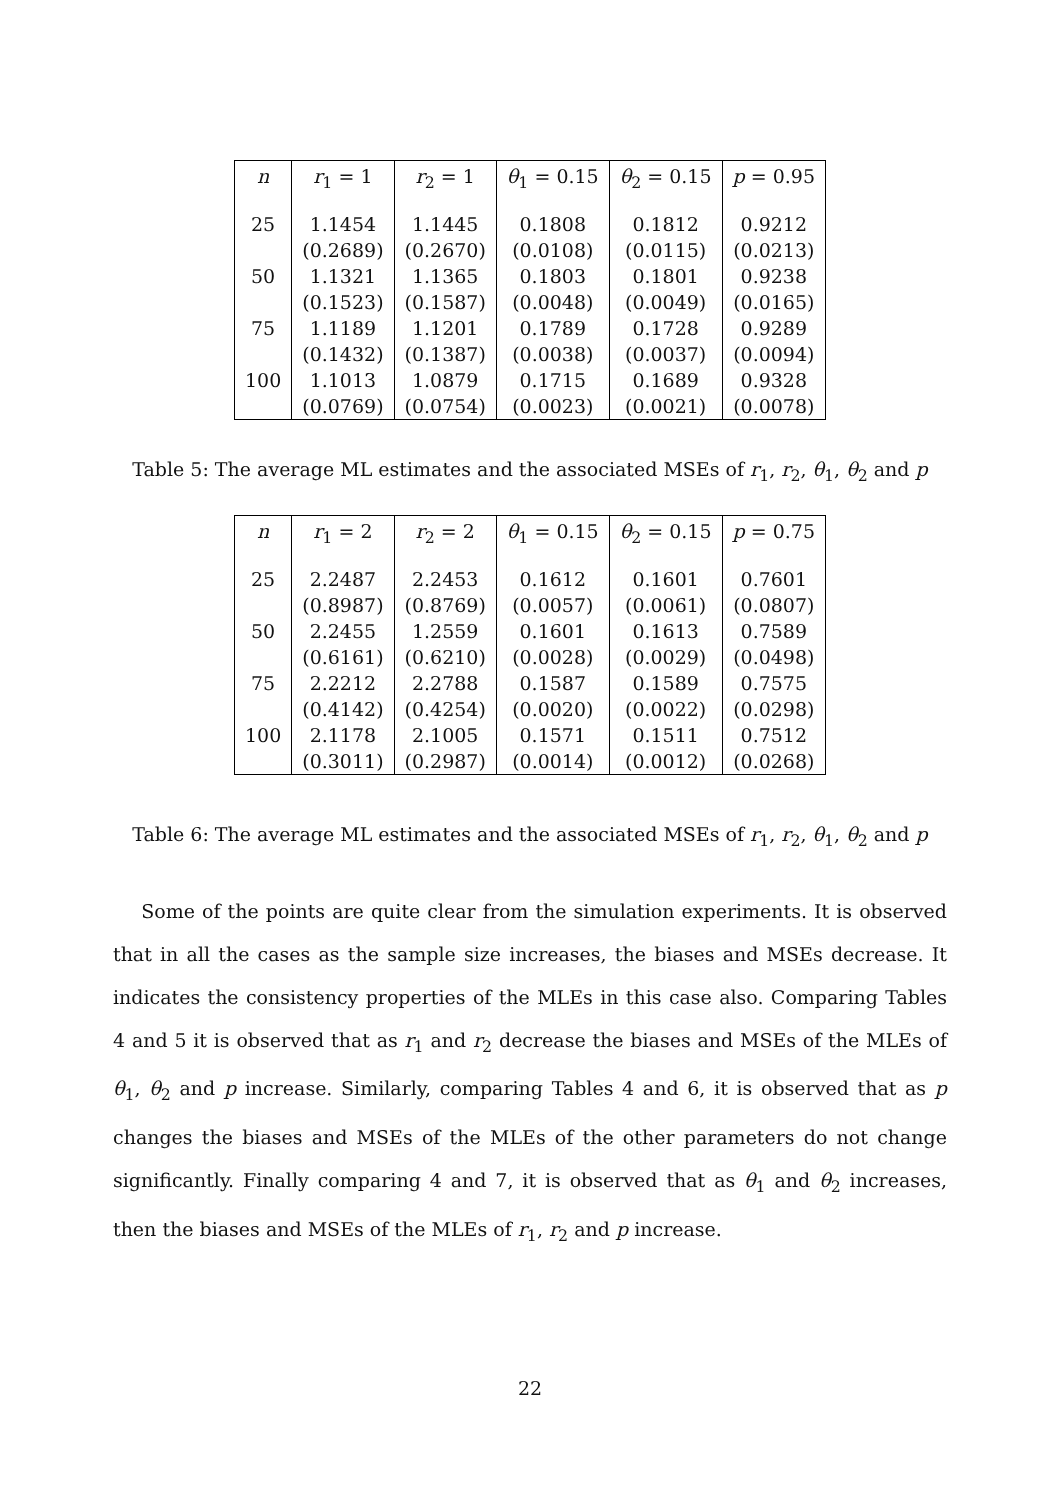| n | r<sub>1</sub> = 1 | r<sub>2</sub> = 1 | θ<sub>1</sub> = 0.15 | θ<sub>2</sub> = 0.15 | p = 0.95 |
| --- | --- | --- | --- | --- | --- |
| 25 | 1.1454 | 1.1445 | 0.1808 | 0.1812 | 0.9212 |
| | (0.2689) | (0.2670) | (0.0108) | (0.0115) | (0.0213) |
| 50 | 1.1321 | 1.1365 | 0.1803 | 0.1801 | 0.9238 |
| | (0.1523) | (0.1587) | (0.0048) | (0.0049) | (0.0165) |
| 75 | 1.1189 | 1.1201 | 0.1789 | 0.1728 | 0.9289 |
| | (0.1432) | (0.1387) | (0.0038) | (0.0037) | (0.0094) |
| 100 | 1.1013 | 1.0879 | 0.1715 | 0.1689 | 0.9328 |
| | (0.0769) | (0.0754) | (0.0023) | (0.0021) | (0.0078) |
Table 5: The average ML estimates and the associated MSEs of r<sub>1</sub>, r<sub>2</sub>, θ<sub>1</sub>, θ<sub>2</sub> and p
| n | r<sub>1</sub> = 2 | r<sub>2</sub> = 2 | θ<sub>1</sub> = 0.15 | θ<sub>2</sub> = 0.15 | p = 0.75 |
| --- | --- | --- | --- | --- | --- |
| 25 | 2.2487 | 2.2453 | 0.1612 | 0.1601 | 0.7601 |
| | (0.8987) | (0.8769) | (0.0057) | (0.0061) | (0.0807) |
| 50 | 2.2455 | 1.2559 | 0.1601 | 0.1613 | 0.7589 |
| | (0.6161) | (0.6210) | (0.0028) | (0.0029) | (0.0498) |
| 75 | 2.2212 | 2.2788 | 0.1587 | 0.1589 | 0.7575 |
| | (0.4142) | (0.4254) | (0.0020) | (0.0022) | (0.0298) |
| 100 | 2.1178 | 2.1005 | 0.1571 | 0.1511 | 0.7512 |
| | (0.3011) | (0.2987) | (0.0014) | (0.0012) | (0.0268) |
Table 6: The average ML estimates and the associated MSEs of r<sub>1</sub>, r<sub>2</sub>, θ<sub>1</sub>, θ<sub>2</sub> and p
Some of the points are quite clear from the simulation experiments. It is observed that in all the cases as the sample size increases, the biases and MSEs decrease. It indicates the consistency properties of the MLEs in this case also. Comparing Tables 4 and 5 it is observed that as r<sub>1</sub> and r<sub>2</sub> decrease the biases and MSEs of the MLEs of θ<sub>1</sub>, θ<sub>2</sub> and p increase. Similarly, comparing Tables 4 and 6, it is observed that as p changes the biases and MSEs of the MLEs of the other parameters do not change significantly. Finally comparing 4 and 7, it is observed that as θ<sub>1</sub> and θ<sub>2</sub> increases, then the biases and MSEs of the MLEs of r<sub>1</sub>, r<sub>2</sub> and p increase.
22